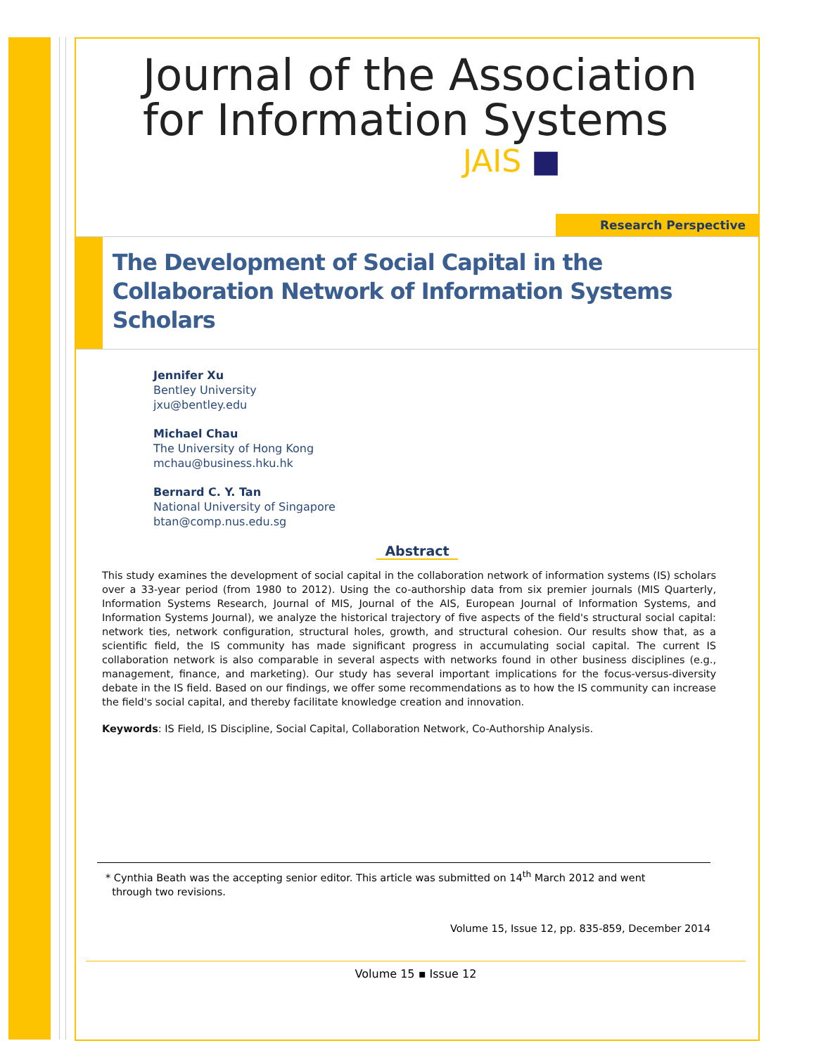Journal of the Association
for Information Systems
JAIS ■
Research Perspective
The Development of Social Capital in the Collaboration Network of Information Systems Scholars
Jennifer Xu
Bentley University
jxu@bentley.edu
Michael Chau
The University of Hong Kong
mchau@business.hku.hk
Bernard C. Y. Tan
National University of Singapore
btan@comp.nus.edu.sg
Abstract
This study examines the development of social capital in the collaboration network of information systems (IS) scholars over a 33-year period (from 1980 to 2012). Using the co-authorship data from six premier journals (MIS Quarterly, Information Systems Research, Journal of MIS, Journal of the AIS, European Journal of Information Systems, and Information Systems Journal), we analyze the historical trajectory of five aspects of the field's structural social capital: network ties, network configuration, structural holes, growth, and structural cohesion. Our results show that, as a scientific field, the IS community has made significant progress in accumulating social capital. The current IS collaboration network is also comparable in several aspects with networks found in other business disciplines (e.g., management, finance, and marketing). Our study has several important implications for the focus-versus-diversity debate in the IS field. Based on our findings, we offer some recommendations as to how the IS community can increase the field's social capital, and thereby facilitate knowledge creation and innovation.
Keywords: IS Field, IS Discipline, Social Capital, Collaboration Network, Co-Authorship Analysis.
* Cynthia Beath was the accepting senior editor. This article was submitted on 14<sup>th</sup> March 2012 and went
through two revisions.
Volume 15, Issue 12, pp. 835-859, December 2014
Volume 15 ▪ Issue 12